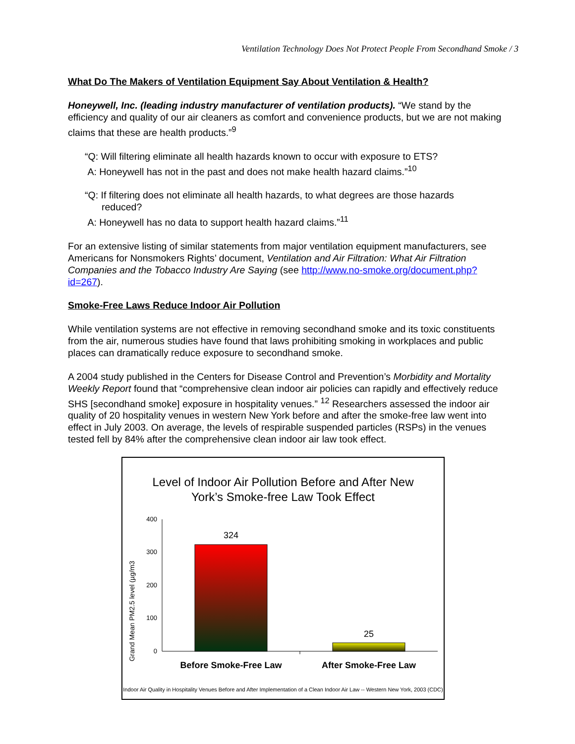Ventilation Technology Does Not Protect People From Secondhand Smoke / 3
What Do The Makers of Ventilation Equipment Say About Ventilation & Health?
Honeywell, Inc. (leading industry manufacturer of ventilation products). “We stand by the efficiency and quality of our air cleaners as comfort and convenience products, but we are not making claims that these are health products.”<sup>9</sup>
“Q: Will filtering eliminate all health hazards known to occur with exposure to ETS?
A: Honeywell has not in the past and does not make health hazard claims.”<sup>10</sup>
“Q: If filtering does not eliminate all health hazards, to what degrees are those hazards
reduced?
A: Honeywell has no data to support health hazard claims.”<sup>11</sup>
For an extensive listing of similar statements from major ventilation equipment manufacturers, see Americans for Nonsmokers Rights’ document, Ventilation and Air Filtration: What Air Filtration Companies and the Tobacco Industry Are Saying (see http://www.no-smoke.org/document.php?id=267).
Smoke-Free Laws Reduce Indoor Air Pollution
While ventilation systems are not effective in removing secondhand smoke and its toxic constituents from the air, numerous studies have found that laws prohibiting smoking in workplaces and public places can dramatically reduce exposure to secondhand smoke.
A 2004 study published in the Centers for Disease Control and Prevention’s Morbidity and Mortality Weekly Report found that “comprehensive clean indoor air policies can rapidly and effectively reduce SHS [secondhand smoke] exposure in hospitality venues.” <sup>12</sup> Researchers assessed the indoor air quality of 20 hospitality venues in western New York before and after the smoke-free law went into effect in July 2003. On average, the levels of respirable suspended particles (RSPs) in the venues tested fell by 84% after the comprehensive clean indoor air law took effect.
Level of Indoor Air Pollution Before and After New
York’s Smoke-free Law Took Effect
Grand Mean PM2.5 level (µg/m3
400
300
200
100
0
324
25
Before Smoke-Free Law
After Smoke-Free Law
Indoor Air Quality in Hospitality Venues Before and After Implementation of a Clean Indoor Air Law -- Western New York, 2003 (CDC)